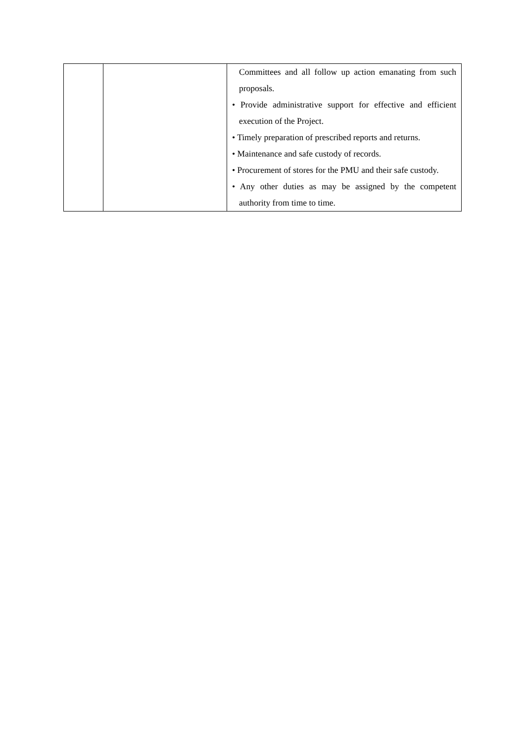| | | Committees and all follow up action emanating from such proposals. • Provide administrative support for effective and efficient execution of the Project. • Timely preparation of prescribed reports and returns. • Maintenance and safe custody of records. • Procurement of stores for the PMU and their safe custody. • Any other duties as may be assigned by the competent authority from time to time. |